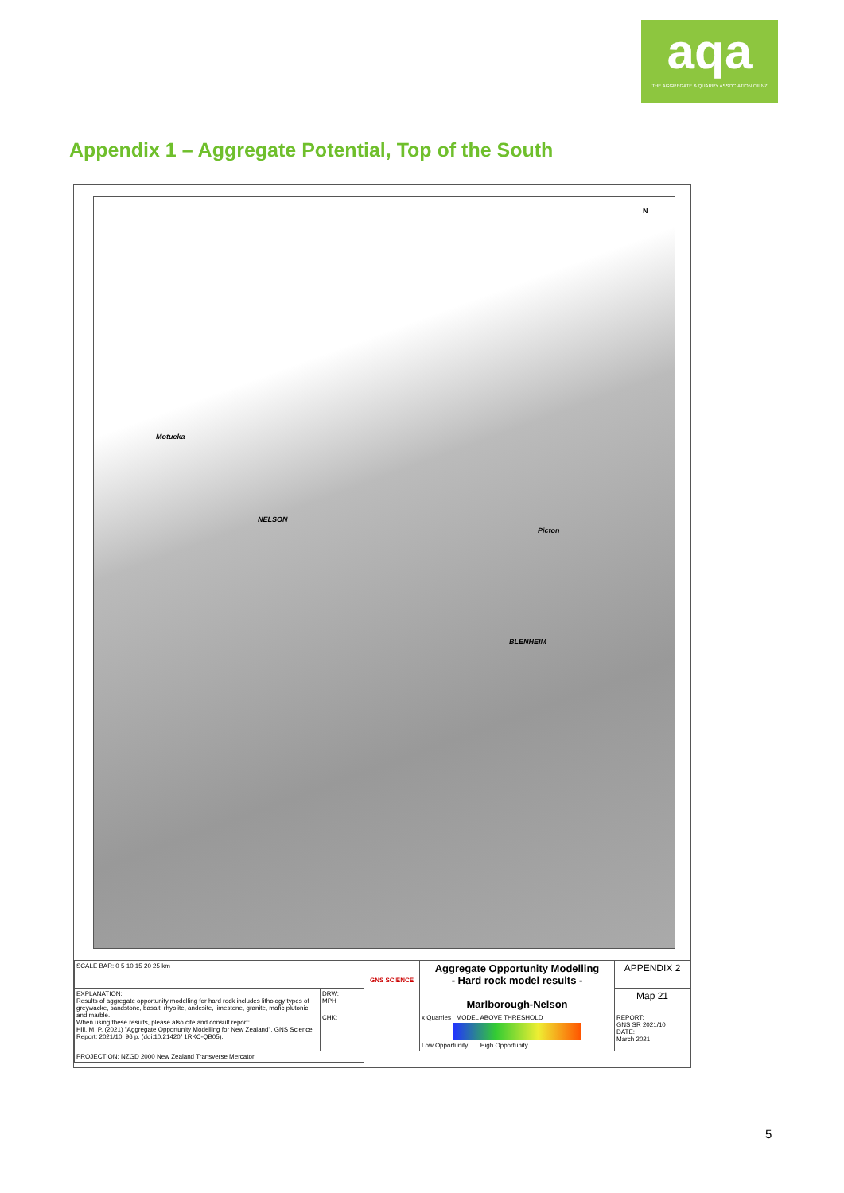aqa
THE AGGREGATE & QUARRY ASSOCIATION OF NZ
Appendix 1 – Aggregate Potential, Top of the South
N
Motueka
NELSON
Picton
BLENHEIM
| SCALE BAR: 0 5 10 15 20 25 km | | GNS SCIENCE | Aggregate Opportunity Modelling - Hard rock model results - Marlborough-Nelson | APPENDIX 2 |
| EXPLANATION: Results of aggregate opportunity modelling for hard rock includes lithology types of greywacke, sandstone, basalt, rhyolite, andesite, limestone, granite, mafic plutonic and marble. When using these results, please also cite and consult report: Hill, M. P. (2021) "Aggregate Opportunity Modelling for New Zealand", GNS Science Report: 2021/10. 96 p. (doi:10.21420/ 1RKC-QB05). | DRW: MPH | | | Map 21 |
| | CHK: | | x Quarries MODEL ABOVE THRESHOLD Low Opportunity High Opportunity | REPORT: GNS SR 2021/10 DATE: March 2021 |
| PROJECTION: NZGD 2000 New Zealand Transverse Mercator | | | | |
5